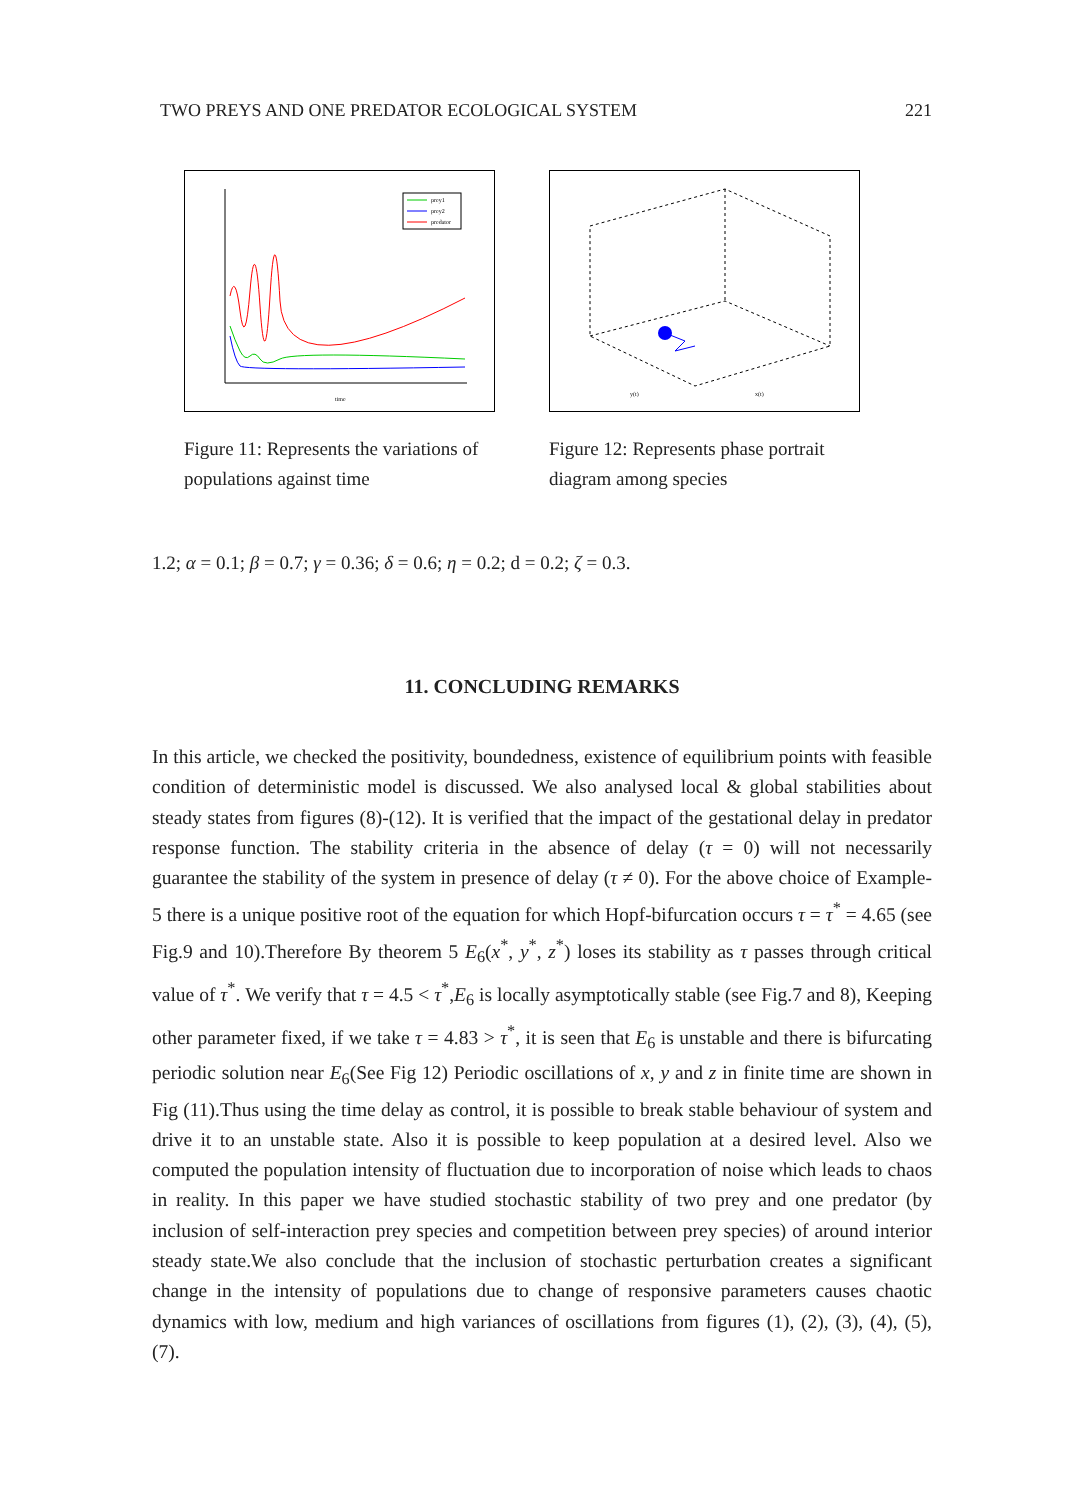TWO PREYS AND ONE PREDATOR ECOLOGICAL SYSTEM 221
prey1
prey2
predator
time
Figure 11: Represents the variations of populations against time
y(t)
x(t)
Figure 12: Represents phase portrait diagram among species
1.2; α = 0.1; β = 0.7; γ = 0.36; δ = 0.6; η = 0.2; d = 0.2; ζ = 0.3.
11. CONCLUDING REMARKS
In this article, we checked the positivity, boundedness, existence of equilibrium points with feasible condition of deterministic model is discussed. We also analysed local & global stabilities about steady states from figures (8)-(12). It is verified that the impact of the gestational delay in predator response function. The stability criteria in the absence of delay (τ = 0) will not necessarily guarantee the stability of the system in presence of delay (τ ≠ 0). For the above choice of Example-5 there is a unique positive root of the equation for which Hopf-bifurcation occurs τ = τ<sup>*</sup> = 4.65 (see Fig.9 and 10).Therefore By theorem 5 E<sub>6</sub>(x<sup>*</sup>, y<sup>*</sup>, z<sup>*</sup>) loses its stability as τ passes through critical value of τ<sup>*</sup>. We verify that τ = 4.5 < τ<sup>*</sup>,E<sub>6</sub> is locally asymptotically stable (see Fig.7 and 8), Keeping other parameter fixed, if we take τ = 4.83 > τ<sup>*</sup>, it is seen that E<sub>6</sub> is unstable and there is bifurcating periodic solution near E<sub>6</sub>(See Fig 12) Periodic oscillations of x, y and z in finite time are shown in Fig (11).Thus using the time delay as control, it is possible to break stable behaviour of system and drive it to an unstable state. Also it is possible to keep population at a desired level. Also we computed the population intensity of fluctuation due to incorporation of noise which leads to chaos in reality. In this paper we have studied stochastic stability of two prey and one predator (by inclusion of self-interaction prey species and competition between prey species) of around interior steady state.We also conclude that the inclusion of stochastic perturbation creates a significant change in the intensity of populations due to change of responsive parameters causes chaotic dynamics with low, medium and high variances of oscillations from figures (1), (2), (3), (4), (5), (7).